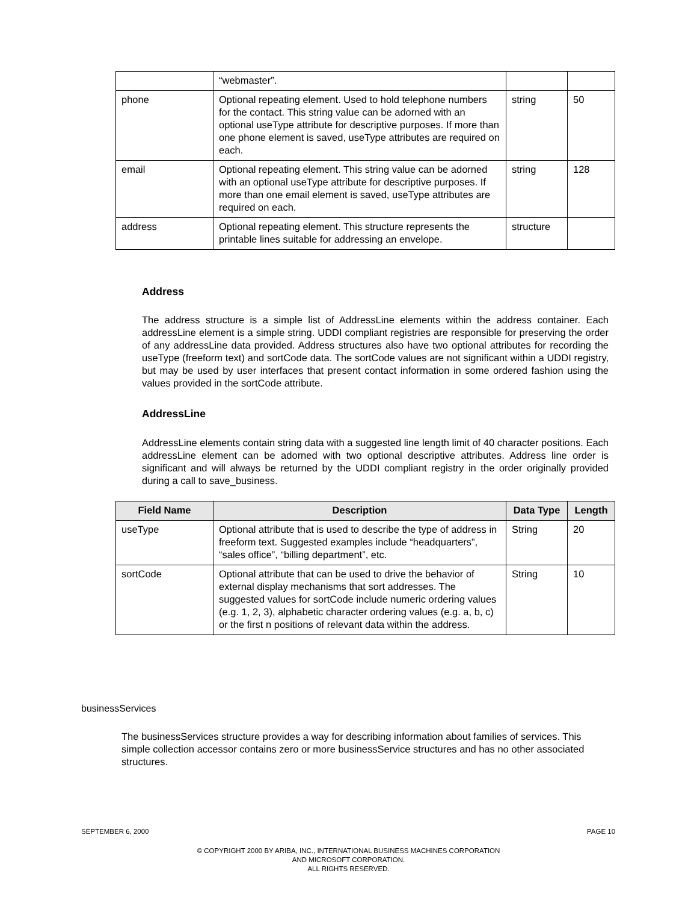| | “webmaster”. | | |
| phone | Optional repeating element. Used to hold telephone numbers for the contact. This string value can be adorned with an optional useType attribute for descriptive purposes. If more than one phone element is saved, useType attributes are required on each. | string | 50 |
| email | Optional repeating element. This string value can be adorned with an optional useType attribute for descriptive purposes. If more than one email element is saved, useType attributes are required on each. | string | 128 |
| address | Optional repeating element. This structure represents the printable lines suitable for addressing an envelope. | structure | |
Address
The address structure is a simple list of AddressLine elements within the address container. Each addressLine element is a simple string. UDDI compliant registries are responsible for preserving the order of any addressLine data provided. Address structures also have two optional attributes for recording the useType (freeform text) and sortCode data. The sortCode values are not significant within a UDDI registry, but may be used by user interfaces that present contact information in some ordered fashion using the values provided in the sortCode attribute.
AddressLine
AddressLine elements contain string data with a suggested line length limit of 40 character positions. Each addressLine element can be adorned with two optional descriptive attributes. Address line order is significant and will always be returned by the UDDI compliant registry in the order originally provided during a call to save_business.
| Field Name | Description | Data Type | Length |
| --- | --- | --- | --- |
| useType | Optional attribute that is used to describe the type of address in freeform text. Suggested examples include “headquarters”, “sales office”, “billing department”, etc. | String | 20 |
| sortCode | Optional attribute that can be used to drive the behavior of external display mechanisms that sort addresses. The suggested values for sortCode include numeric ordering values (e.g. 1, 2, 3), alphabetic character ordering values (e.g. a, b, c) or the first n positions of relevant data within the address. | String | 10 |
businessServices
The businessServices structure provides a way for describing information about families of services. This simple collection accessor contains zero or more businessService structures and has no other associated structures.
SEPTEMBER 6, 2000 PAGE 10
© COPYRIGHT 2000 BY ARIBA, INC., INTERNATIONAL BUSINESS MACHINES CORPORATION
AND MICROSOFT CORPORATION.
ALL RIGHTS RESERVED.